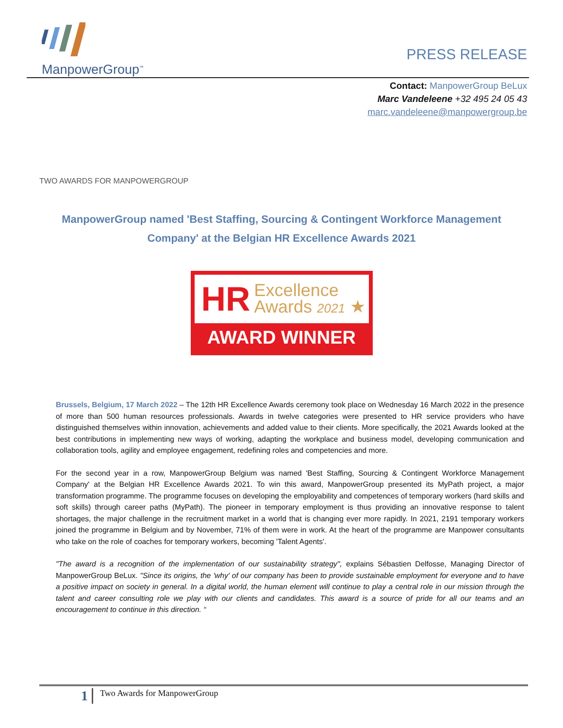ManpowerGroup<sup>™</sup>
PRESS RELEASE
Contact: ManpowerGroup BeLux
Marc Vandeleene +32 495 24 05 43
marc.vandeleene@manpowergroup.be
TWO AWARDS FOR MANPOWERGROUP
ManpowerGroup named 'Best Staffing, Sourcing & Contingent Workforce Management Company' at the Belgian HR Excellence Awards 2021
HR Excellence
Awards 2021 ★
AWARD WINNER
Brussels, Belgium, 17 March 2022 – The 12th HR Excellence Awards ceremony took place on Wednesday 16 March 2022 in the presence of more than 500 human resources professionals. Awards in twelve categories were presented to HR service providers who have distinguished themselves within innovation, achievements and added value to their clients. More specifically, the 2021 Awards looked at the best contributions in implementing new ways of working, adapting the workplace and business model, developing communication and collaboration tools, agility and employee engagement, redefining roles and competencies and more.
For the second year in a row, ManpowerGroup Belgium was named 'Best Staffing, Sourcing & Contingent Workforce Management Company' at the Belgian HR Excellence Awards 2021. To win this award, ManpowerGroup presented its MyPath project, a major transformation programme. The programme focuses on developing the employability and competences of temporary workers (hard skills and soft skills) through career paths (MyPath). The pioneer in temporary employment is thus providing an innovative response to talent shortages, the major challenge in the recruitment market in a world that is changing ever more rapidly. In 2021, 2191 temporary workers joined the programme in Belgium and by November, 71% of them were in work. At the heart of the programme are Manpower consultants who take on the role of coaches for temporary workers, becoming 'Talent Agents'.
"The award is a recognition of the implementation of our sustainability strategy", explains Sébastien Delfosse, Managing Director of ManpowerGroup BeLux. "Since its origins, the 'why' of our company has been to provide sustainable employment for everyone and to have a positive impact on society in general. In a digital world, the human element will continue to play a central role in our mission through the talent and career consulting role we play with our clients and candidates. This award is a source of pride for all our teams and an encouragement to continue in this direction. “
1
Two Awards for ManpowerGroup